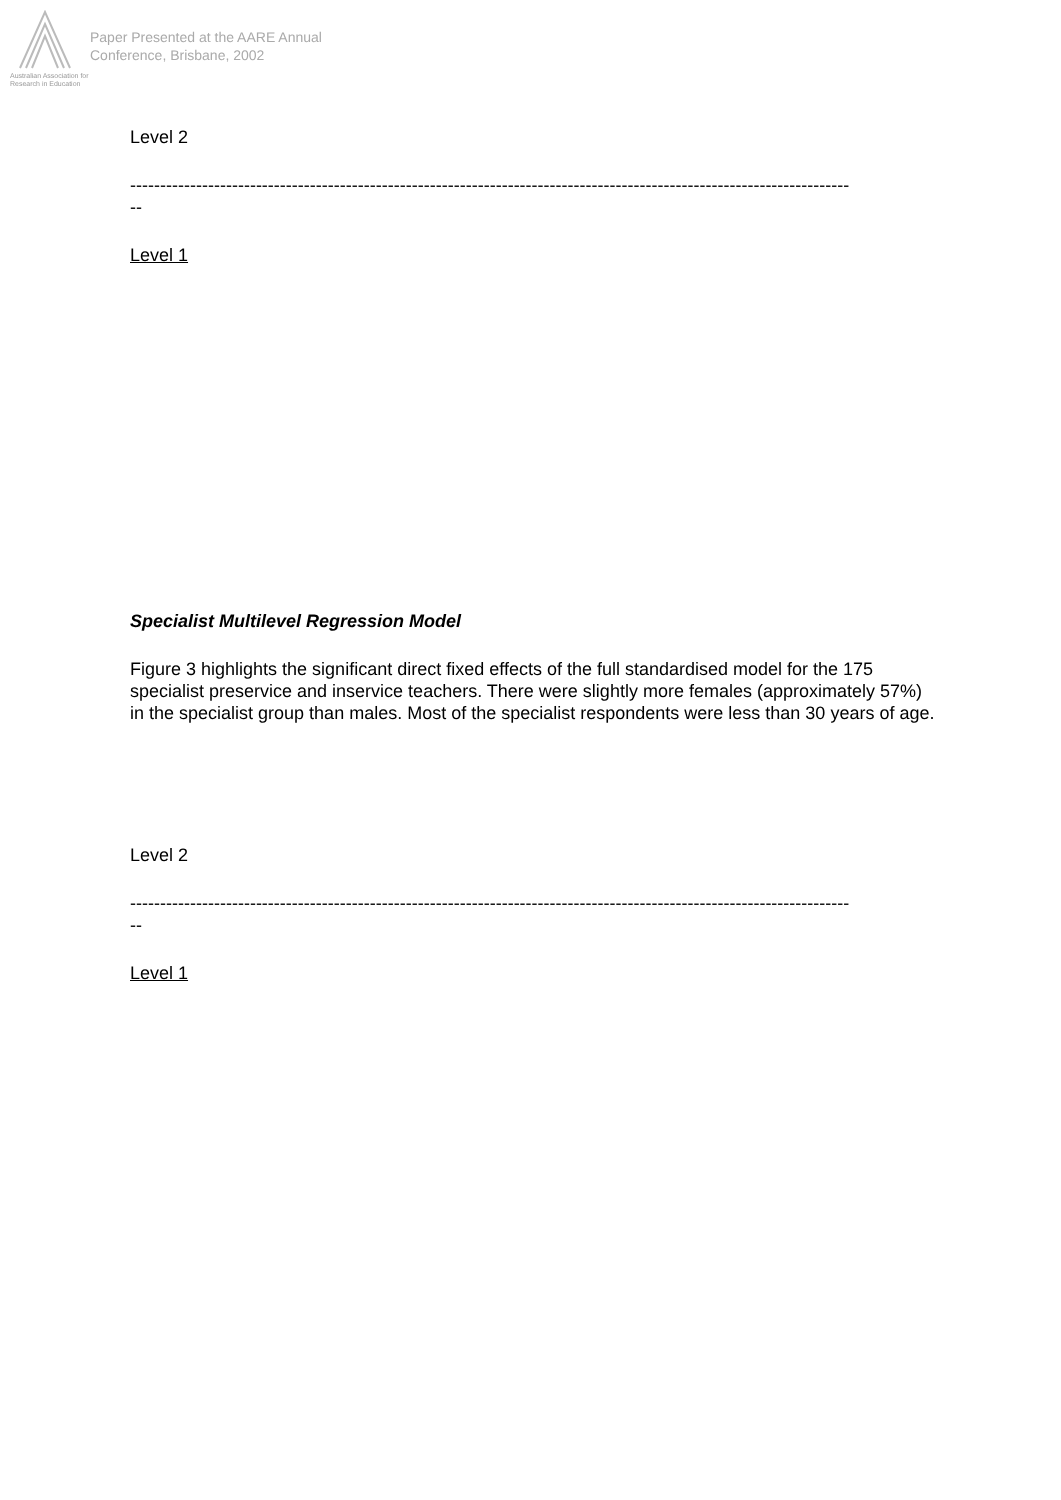Australian Association for Research in Education
Paper Presented at the AARE Annual
Conference, Brisbane, 2002
Level 2
------------------------------------------------------------------------------------------------------------------------
--
Level 1
Specialist Multilevel Regression Model
Figure 3 highlights the significant direct fixed effects of the full standardised model for the 175 specialist preservice and inservice teachers. There were slightly more females (approximately 57%) in the specialist group than males. Most of the specialist respondents were less than 30 years of age.
Level 2
------------------------------------------------------------------------------------------------------------------------
--
Level 1